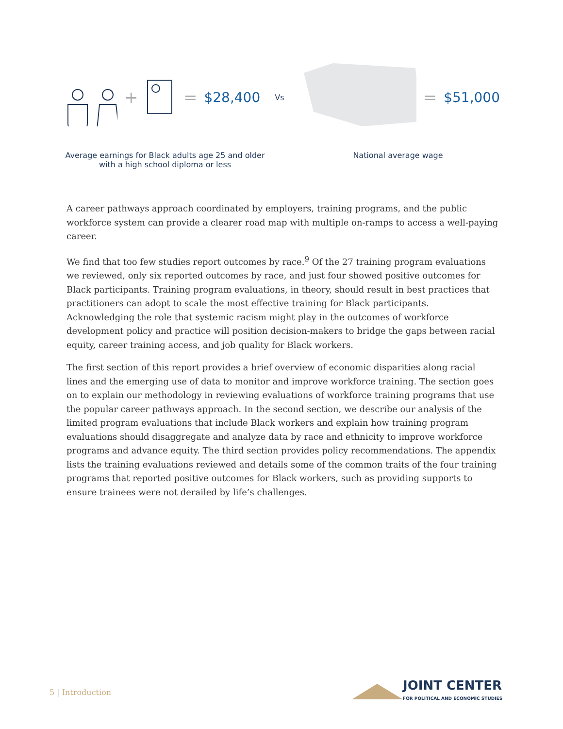+ = $28,400 Vs = $51,000
Average earnings for Black adults age 25 and older with a high school diploma or less
National average wage
A career pathways approach coordinated by employers, training programs, and the public workforce system can provide a clearer road map with multiple on-ramps to access a well-paying career.
We find that too few studies report outcomes by race.<sup>9</sup> Of the 27 training program evaluations we reviewed, only six reported outcomes by race, and just four showed positive outcomes for Black participants. Training program evaluations, in theory, should result in best practices that practitioners can adopt to scale the most effective training for Black participants. Acknowledging the role that systemic racism might play in the outcomes of workforce development policy and practice will position decision-makers to bridge the gaps between racial equity, career training access, and job quality for Black workers.
The first section of this report provides a brief overview of economic disparities along racial lines and the emerging use of data to monitor and improve workforce training. The section goes on to explain our methodology in reviewing evaluations of workforce training programs that use the popular career pathways approach. In the second section, we describe our analysis of the limited program evaluations that include Black workers and explain how training program evaluations should disaggregate and analyze data by race and ethnicity to improve workforce programs and advance equity. The third section provides policy recommendations. The appendix lists the training evaluations reviewed and details some of the common traits of the four training programs that reported positive outcomes for Black workers, such as providing supports to ensure trainees were not derailed by life’s challenges.
5 | Introduction
JOINT CENTER
FOR POLITICAL AND ECONOMIC STUDIES